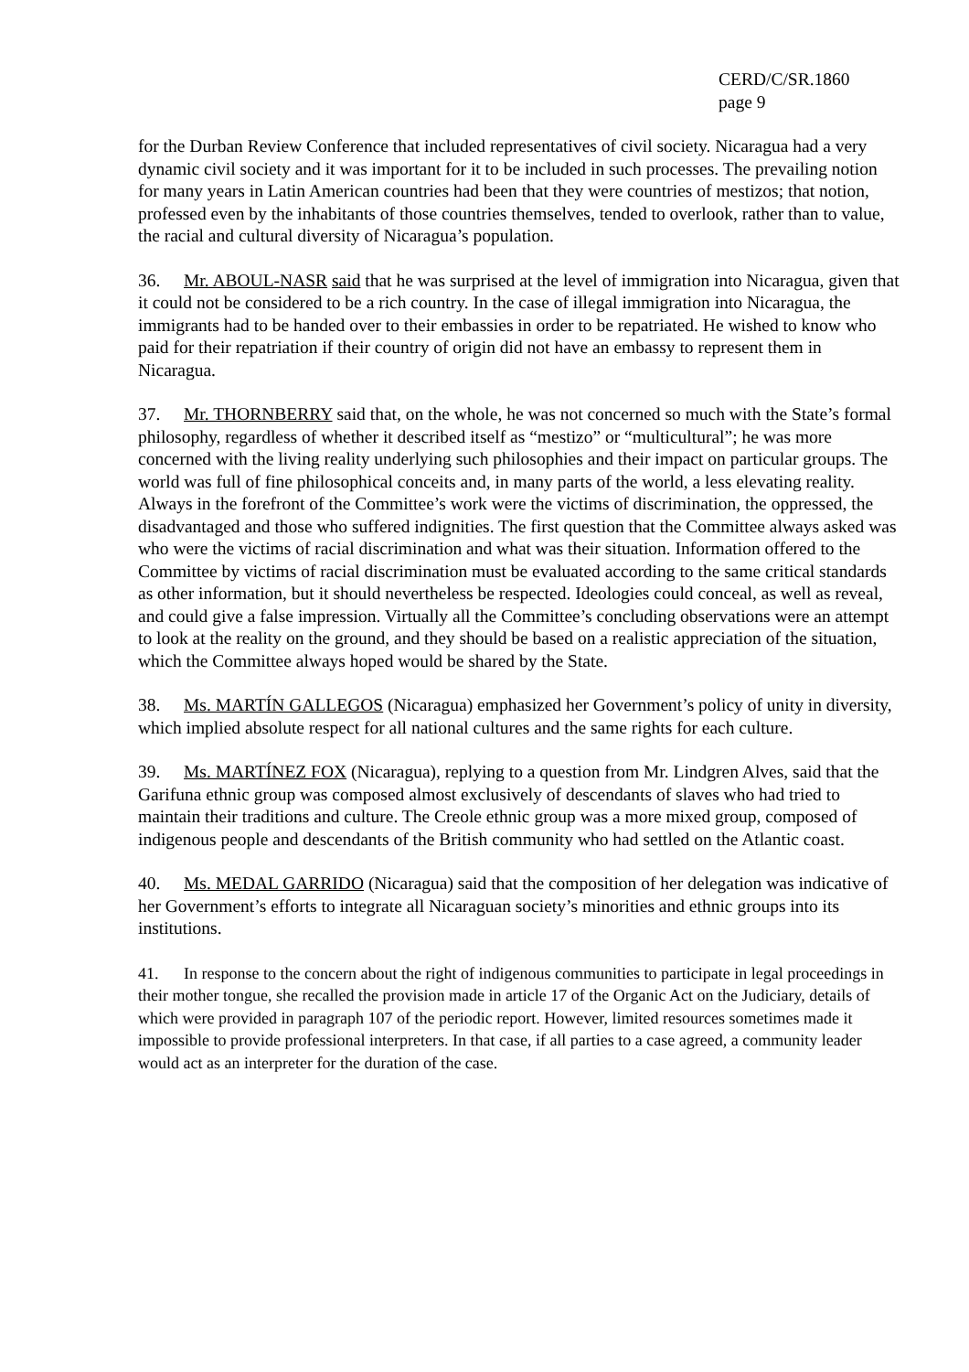CERD/C/SR.1860
page 9
for the Durban Review Conference that included representatives of civil society. Nicaragua had a very dynamic civil society and it was important for it to be included in such processes. The prevailing notion for many years in Latin American countries had been that they were countries of mestizos; that notion, professed even by the inhabitants of those countries themselves, tended to overlook, rather than to value, the racial and cultural diversity of Nicaragua’s population.
36. Mr. ABOUL-NASR said that he was surprised at the level of immigration into Nicaragua, given that it could not be considered to be a rich country. In the case of illegal immigration into Nicaragua, the immigrants had to be handed over to their embassies in order to be repatriated. He wished to know who paid for their repatriation if their country of origin did not have an embassy to represent them in Nicaragua.
37. Mr. THORNBERRY said that, on the whole, he was not concerned so much with the State’s formal philosophy, regardless of whether it described itself as “mestizo” or “multicultural”; he was more concerned with the living reality underlying such philosophies and their impact on particular groups. The world was full of fine philosophical conceits and, in many parts of the world, a less elevating reality. Always in the forefront of the Committee’s work were the victims of discrimination, the oppressed, the disadvantaged and those who suffered indignities. The first question that the Committee always asked was who were the victims of racial discrimination and what was their situation. Information offered to the Committee by victims of racial discrimination must be evaluated according to the same critical standards as other information, but it should nevertheless be respected. Ideologies could conceal, as well as reveal, and could give a false impression. Virtually all the Committee’s concluding observations were an attempt to look at the reality on the ground, and they should be based on a realistic appreciation of the situation, which the Committee always hoped would be shared by the State.
38. Ms. MARTÍN GALLEGOS (Nicaragua) emphasized her Government’s policy of unity in diversity, which implied absolute respect for all national cultures and the same rights for each culture.
39. Ms. MARTÍNEZ FOX (Nicaragua), replying to a question from Mr. Lindgren Alves, said that the Garifuna ethnic group was composed almost exclusively of descendants of slaves who had tried to maintain their traditions and culture. The Creole ethnic group was a more mixed group, composed of indigenous people and descendants of the British community who had settled on the Atlantic coast.
40. Ms. MEDAL GARRIDO (Nicaragua) said that the composition of her delegation was indicative of her Government’s efforts to integrate all Nicaraguan society’s minorities and ethnic groups into its institutions.
41. In response to the concern about the right of indigenous communities to participate in legal proceedings in their mother tongue, she recalled the provision made in article 17 of the Organic Act on the Judiciary, details of which were provided in paragraph 107 of the periodic report. However, limited resources sometimes made it impossible to provide professional interpreters. In that case, if all parties to a case agreed, a community leader would act as an interpreter for the duration of the case.